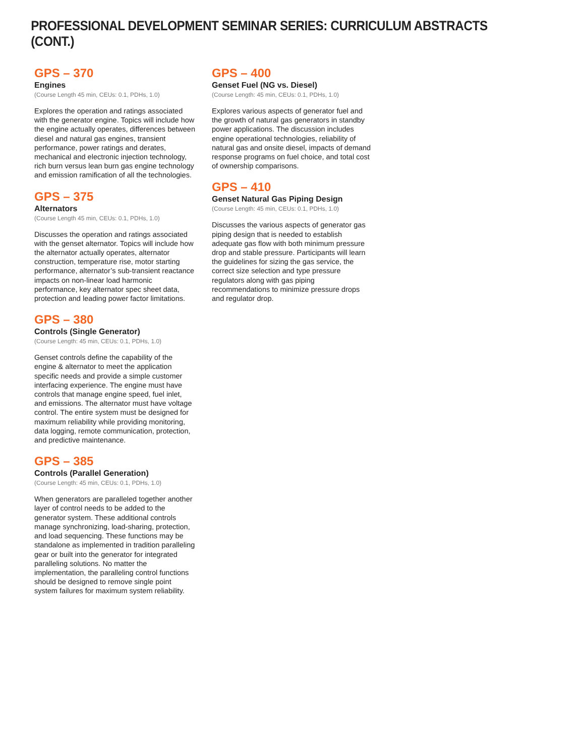PROFESSIONAL DEVELOPMENT SEMINAR SERIES: CURRICULUM ABSTRACTS (CONT.)
GPS – 370
Engines
(Course Length 45 min, CEUs: 0.1, PDHs, 1.0)
Explores the operation and ratings associated with the generator engine. Topics will include how the engine actually operates, differences between diesel and natural gas engines, transient performance, power ratings and derates, mechanical and electronic injection technology, rich burn versus lean burn gas engine technology and emission ramification of all the technologies.
GPS – 375
Alternators
(Course Length 45 min, CEUs: 0.1, PDHs, 1.0)
Discusses the operation and ratings associated with the genset alternator. Topics will include how the alternator actually operates, alternator construction, temperature rise, motor starting performance, alternator’s sub-transient reactance impacts on non-linear load harmonic performance, key alternator spec sheet data, protection and leading power factor limitations.
GPS – 380
Controls (Single Generator)
(Course Length: 45 min, CEUs: 0.1, PDHs, 1.0)
Genset controls define the capability of the engine & alternator to meet the application specific needs and provide a simple customer interfacing experience. The engine must have controls that manage engine speed, fuel inlet, and emissions. The alternator must have voltage control. The entire system must be designed for maximum reliability while providing monitoring, data logging, remote communication, protection, and predictive maintenance.
GPS – 385
Controls (Parallel Generation)
(Course Length: 45 min, CEUs: 0.1, PDHs, 1.0)
When generators are paralleled together another layer of control needs to be added to the generator system. These additional controls manage synchronizing, load-sharing, protection, and load sequencing. These functions may be standalone as implemented in tradition paralleling gear or built into the generator for integrated paralleling solutions. No matter the implementation, the paralleling control functions should be designed to remove single point system failures for maximum system reliability.
GPS – 400
Genset Fuel (NG vs. Diesel)
(Course Length: 45 min, CEUs: 0.1, PDHs, 1.0)
Explores various aspects of generator fuel and the growth of natural gas generators in standby power applications. The discussion includes engine operational technologies, reliability of natural gas and onsite diesel, impacts of demand response programs on fuel choice, and total cost of ownership comparisons.
GPS – 410
Genset Natural Gas Piping Design
(Course Length: 45 min, CEUs: 0.1, PDHs, 1.0)
Discusses the various aspects of generator gas piping design that is needed to establish adequate gas flow with both minimum pressure drop and stable pressure. Participants will learn the guidelines for sizing the gas service, the correct size selection and type pressure regulators along with gas piping recommendations to minimize pressure drops and regulator drop.